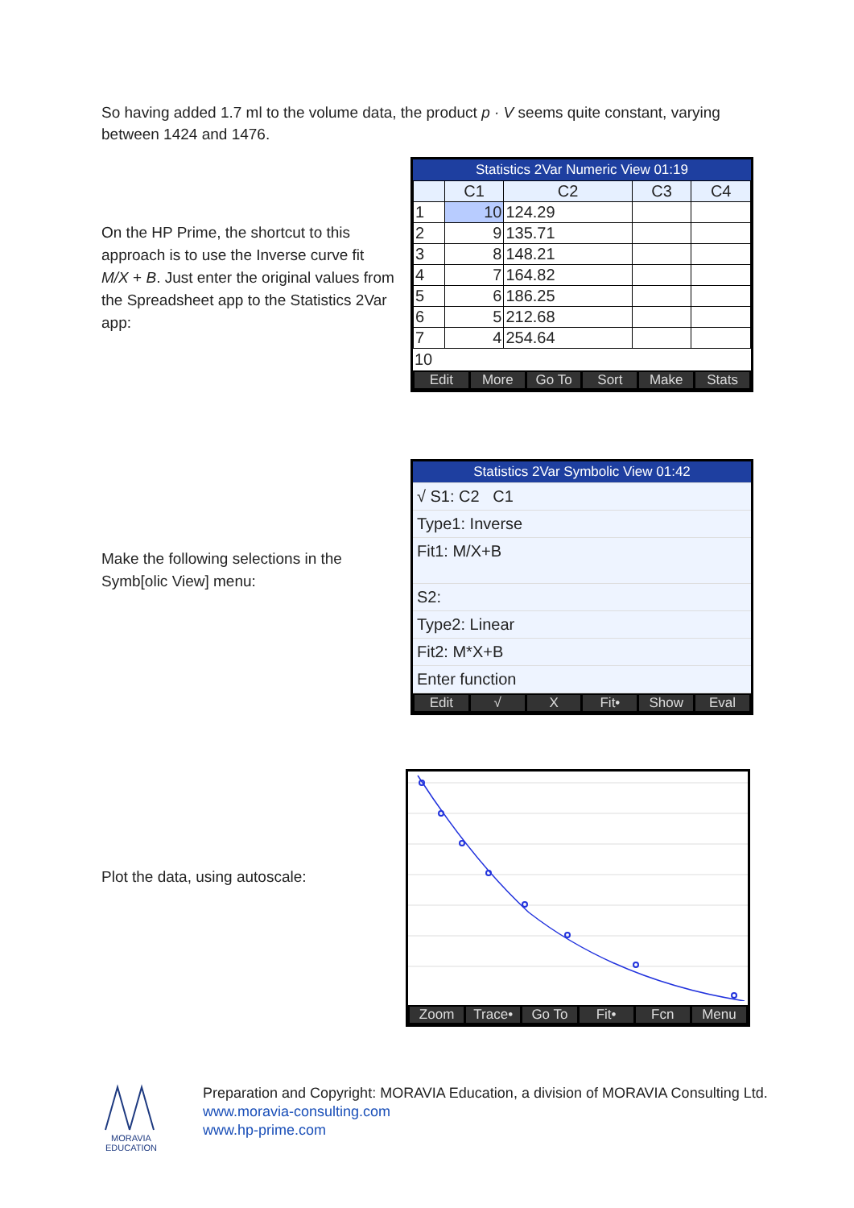So having added 1.7 ml to the volume data, the product p · V seems quite constant, varying between 1424 and 1476.
On the HP Prime, the shortcut to this approach is to use the Inverse curve fit M/X + B. Just enter the original values from the Spreadsheet app to the Statistics 2Var app:
Statistics 2Var Numeric View 01:19
| | C1 | C2 | C3 | C4 |
| --- | --- | --- | --- | --- |
| 1 | 10 | 124.29 | | |
| 2 | 9 | 135.71 | | |
| 3 | 8 | 148.21 | | |
| 4 | 7 | 164.82 | | |
| 5 | 6 | 186.25 | | |
| 6 | 5 | 212.68 | | |
| 7 | 4 | 254.64 | | |
10
Edit More Go To Sort Make Stats
Make the following selections in the Symb[olic View] menu:
Statistics 2Var Symbolic View 01:42
√ S1: C2 C1
Type1: Inverse
Fit1: M/X+B
S2:
Type2: Linear
Fit2: M*X+B
Enter function
Edit √ X Fit• Show Eval
Plot the data, using autoscale:
Zoom Trace• Go To Fit• Fcn Menu
MORAVIA
EDUCATION
Preparation and Copyright: MORAVIA Education, a division of MORAVIA Consulting Ltd.
www.moravia-consulting.com
www.hp-prime.com